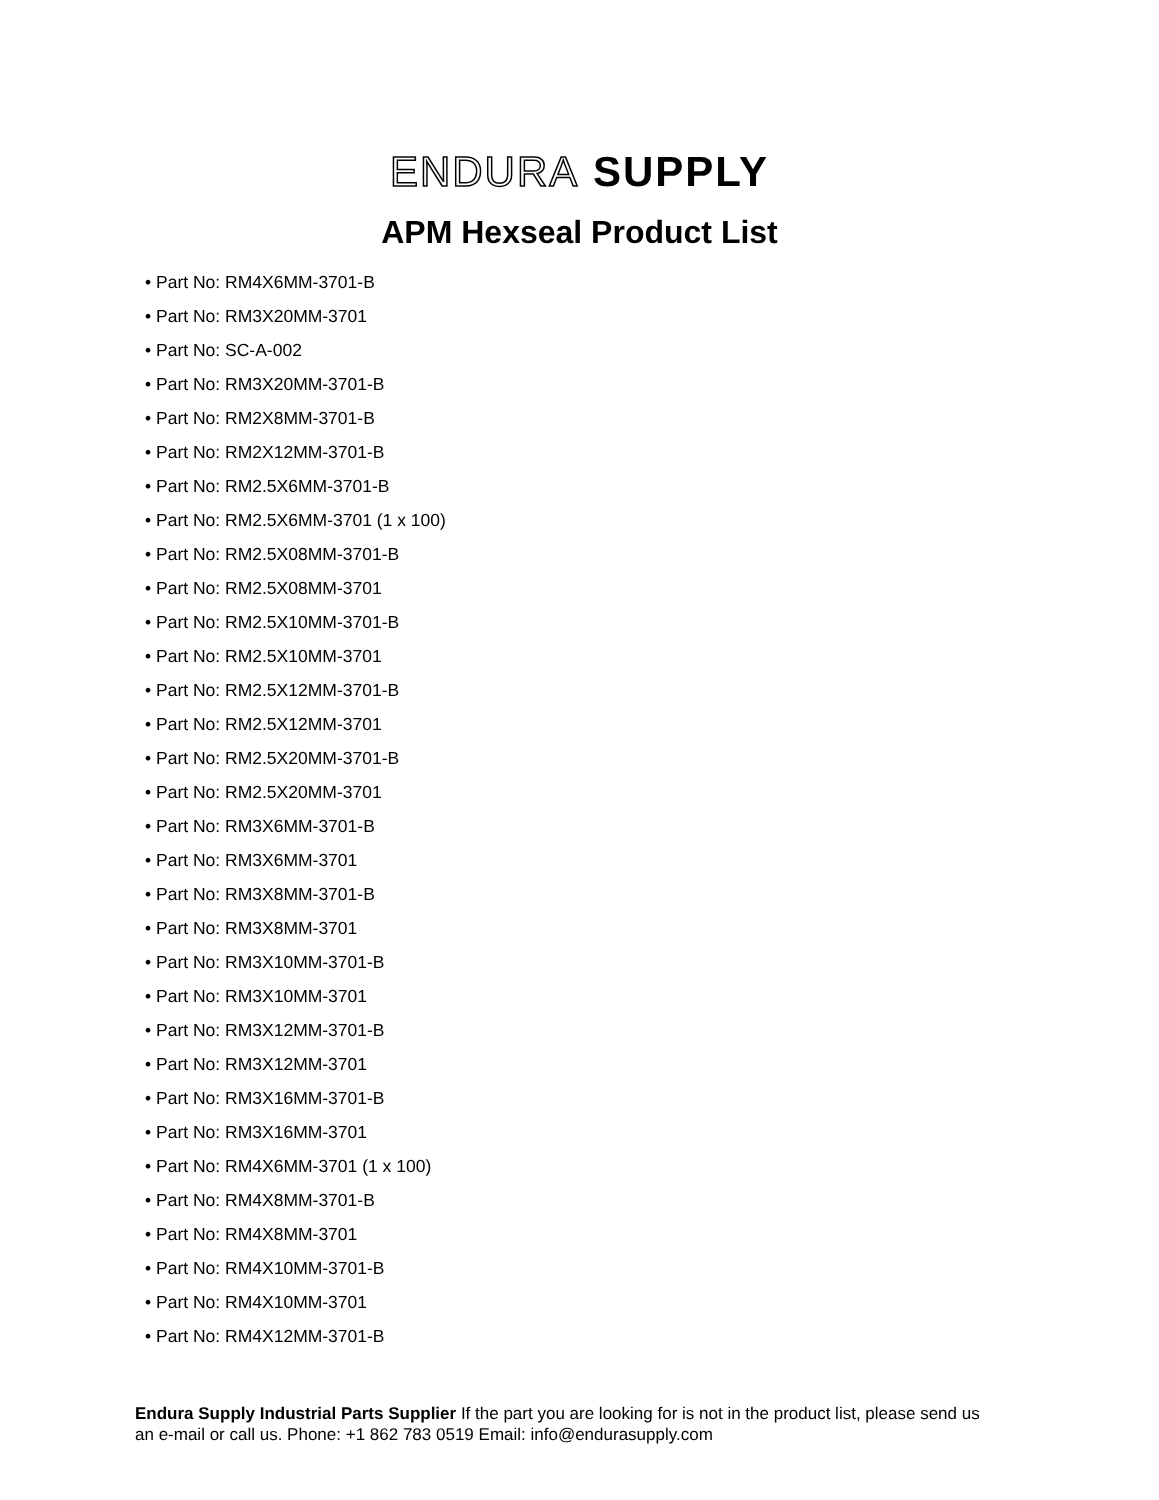ENDURA SUPPLY
APM Hexseal Product List
• Part No: RM4X6MM-3701-B
• Part No: RM3X20MM-3701
• Part No: SC-A-002
• Part No: RM3X20MM-3701-B
• Part No: RM2X8MM-3701-B
• Part No: RM2X12MM-3701-B
• Part No: RM2.5X6MM-3701-B
• Part No: RM2.5X6MM-3701 (1 x 100)
• Part No: RM2.5X08MM-3701-B
• Part No: RM2.5X08MM-3701
• Part No: RM2.5X10MM-3701-B
• Part No: RM2.5X10MM-3701
• Part No: RM2.5X12MM-3701-B
• Part No: RM2.5X12MM-3701
• Part No: RM2.5X20MM-3701-B
• Part No: RM2.5X20MM-3701
• Part No: RM3X6MM-3701-B
• Part No: RM3X6MM-3701
• Part No: RM3X8MM-3701-B
• Part No: RM3X8MM-3701
• Part No: RM3X10MM-3701-B
• Part No: RM3X10MM-3701
• Part No: RM3X12MM-3701-B
• Part No: RM3X12MM-3701
• Part No: RM3X16MM-3701-B
• Part No: RM3X16MM-3701
• Part No: RM4X6MM-3701 (1 x 100)
• Part No: RM4X8MM-3701-B
• Part No: RM4X8MM-3701
• Part No: RM4X10MM-3701-B
• Part No: RM4X10MM-3701
• Part No: RM4X12MM-3701-B
Endura Supply Industrial Parts Supplier If the part you are looking for is not in the product list, please send us an e-mail or call us. Phone: +1 862 783 0519 Email: info@endurasupply.com